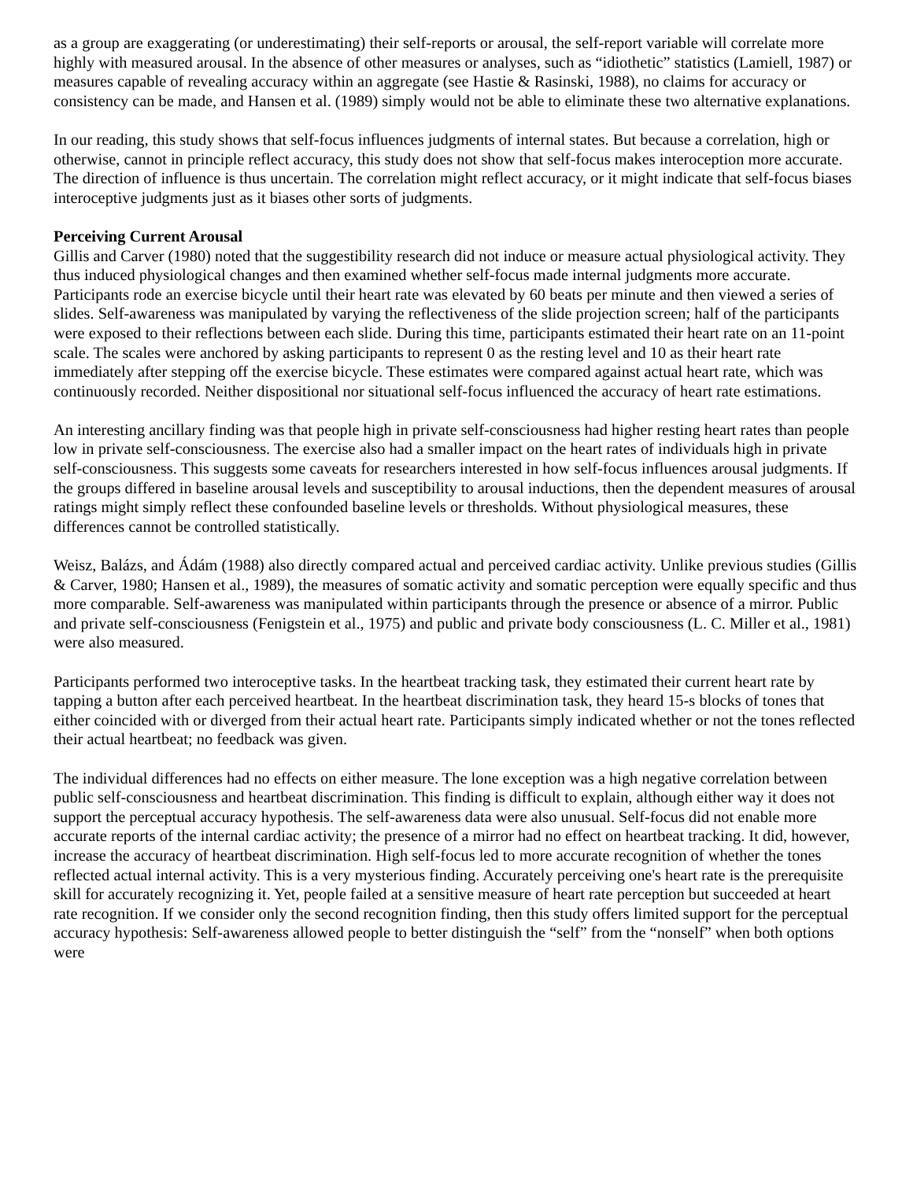as a group are exaggerating (or underestimating) their self-reports or arousal, the self-report variable will correlate more highly with measured arousal. In the absence of other measures or analyses, such as “idiothetic” statistics (Lamiell, 1987) or measures capable of revealing accuracy within an aggregate (see Hastie & Rasinski, 1988), no claims for accuracy or consistency can be made, and Hansen et al. (1989) simply would not be able to eliminate these two alternative explanations.
In our reading, this study shows that self-focus influences judgments of internal states. But because a correlation, high or otherwise, cannot in principle reflect accuracy, this study does not show that self-focus makes interoception more accurate. The direction of influence is thus uncertain. The correlation might reflect accuracy, or it might indicate that self-focus biases interoceptive judgments just as it biases other sorts of judgments.
Perceiving Current Arousal
Gillis and Carver (1980) noted that the suggestibility research did not induce or measure actual physiological activity. They thus induced physiological changes and then examined whether self-focus made internal judgments more accurate. Participants rode an exercise bicycle until their heart rate was elevated by 60 beats per minute and then viewed a series of slides. Self-awareness was manipulated by varying the reflectiveness of the slide projection screen; half of the participants were exposed to their reflections between each slide. During this time, participants estimated their heart rate on an 11-point scale. The scales were anchored by asking participants to represent 0 as the resting level and 10 as their heart rate immediately after stepping off the exercise bicycle. These estimates were compared against actual heart rate, which was continuously recorded. Neither dispositional nor situational self-focus influenced the accuracy of heart rate estimations.
An interesting ancillary finding was that people high in private self-consciousness had higher resting heart rates than people low in private self-consciousness. The exercise also had a smaller impact on the heart rates of individuals high in private self-consciousness. This suggests some caveats for researchers interested in how self-focus influences arousal judgments. If the groups differed in baseline arousal levels and susceptibility to arousal inductions, then the dependent measures of arousal ratings might simply reflect these confounded baseline levels or thresholds. Without physiological measures, these differences cannot be controlled statistically.
Weisz, Balázs, and Ádám (1988) also directly compared actual and perceived cardiac activity. Unlike previous studies (Gillis & Carver, 1980; Hansen et al., 1989), the measures of somatic activity and somatic perception were equally specific and thus more comparable. Self-awareness was manipulated within participants through the presence or absence of a mirror. Public and private self-consciousness (Fenigstein et al., 1975) and public and private body consciousness (L. C. Miller et al., 1981) were also measured.
Participants performed two interoceptive tasks. In the heartbeat tracking task, they estimated their current heart rate by tapping a button after each perceived heartbeat. In the heartbeat discrimination task, they heard 15-s blocks of tones that either coincided with or diverged from their actual heart rate. Participants simply indicated whether or not the tones reflected their actual heartbeat; no feedback was given.
The individual differences had no effects on either measure. The lone exception was a high negative correlation between public self-consciousness and heartbeat discrimination. This finding is difficult to explain, although either way it does not support the perceptual accuracy hypothesis. The self-awareness data were also unusual. Self-focus did not enable more accurate reports of the internal cardiac activity; the presence of a mirror had no effect on heartbeat tracking. It did, however, increase the accuracy of heartbeat discrimination. High self-focus led to more accurate recognition of whether the tones reflected actual internal activity. This is a very mysterious finding. Accurately perceiving one's heart rate is the prerequisite skill for accurately recognizing it. Yet, people failed at a sensitive measure of heart rate perception but succeeded at heart rate recognition. If we consider only the second recognition finding, then this study offers limited support for the perceptual accuracy hypothesis: Self-awareness allowed people to better distinguish the “self” from the “nonself” when both options were